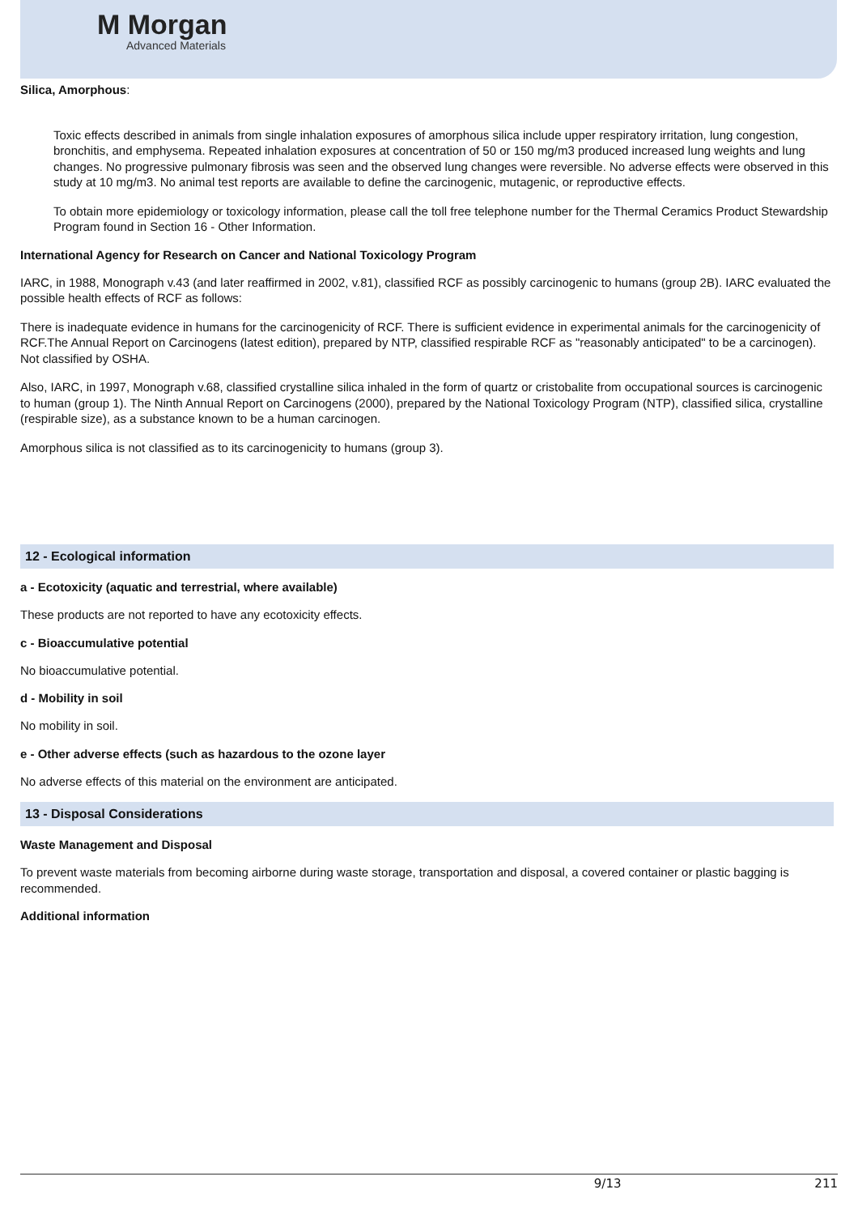M Morgan
Advanced Materials
Silica, Amorphous:
Toxic effects described in animals from single inhalation exposures of amorphous silica include upper respiratory irritation, lung congestion, bronchitis, and emphysema. Repeated inhalation exposures at concentration of 50 or 150 mg/m3 produced increased lung weights and lung changes. No progressive pulmonary fibrosis was seen and the observed lung changes were reversible. No adverse effects were observed in this study at 10 mg/m3. No animal test reports are available to define the carcinogenic, mutagenic, or reproductive effects.
To obtain more epidemiology or toxicology information, please call the toll free telephone number for the Thermal Ceramics Product Stewardship Program found in Section 16 - Other Information.
International Agency for Research on Cancer and National Toxicology Program
IARC, in 1988, Monograph v.43 (and later reaffirmed in 2002, v.81), classified RCF as possibly carcinogenic to humans (group 2B). IARC evaluated the possible health effects of RCF as follows:
There is inadequate evidence in humans for the carcinogenicity of RCF. There is sufficient evidence in experimental animals for the carcinogenicity of RCF.The Annual Report on Carcinogens (latest edition), prepared by NTP, classified respirable RCF as "reasonably anticipated" to be a carcinogen). Not classified by OSHA.
Also, IARC, in 1997, Monograph v.68, classified crystalline silica inhaled in the form of quartz or cristobalite from occupational sources is carcinogenic to human (group 1). The Ninth Annual Report on Carcinogens (2000), prepared by the National Toxicology Program (NTP), classified silica, crystalline (respirable size), as a substance known to be a human carcinogen.
Amorphous silica is not classified as to its carcinogenicity to humans (group 3).
12 - Ecological information
a - Ecotoxicity (aquatic and terrestrial, where available)
These products are not reported to have any ecotoxicity effects.
c - Bioaccumulative potential
No bioaccumulative potential.
d - Mobility in soil
No mobility in soil.
e - Other adverse effects (such as hazardous to the ozone layer
No adverse effects of this material on the environment are anticipated.
13 - Disposal Considerations
Waste Management and Disposal
To prevent waste materials from becoming airborne during waste storage, transportation and disposal, a covered container or plastic bagging is recommended.
Additional information
9/13 211